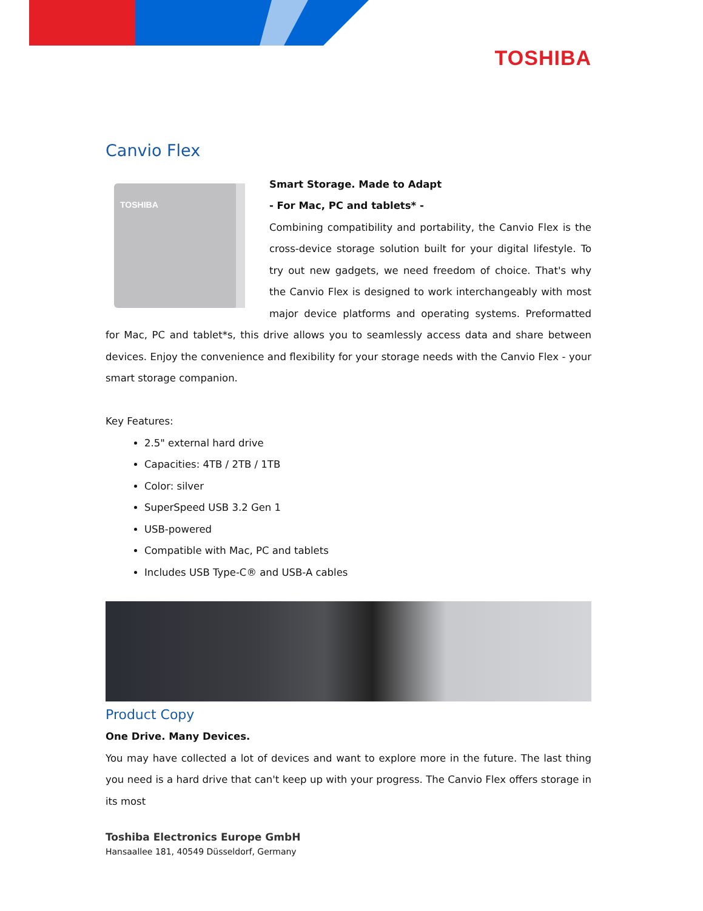TOSHIBA
Canvio Flex
TOSHIBA
Smart Storage. Made to Adapt
- For Mac, PC and tablets* -
Combining compatibility and portability, the Canvio Flex is the cross-device storage solution built for your digital lifestyle. To try out new gadgets, we need freedom of choice. That's why the Canvio Flex is designed to work interchangeably with most major device platforms and operating systems. Preformatted for Mac, PC and tablet*s, this drive allows you to seamlessly access data and share between devices. Enjoy the convenience and flexibility for your storage needs with the Canvio Flex - your smart storage companion.
Key Features:
2.5" external hard drive
Capacities: 4TB / 2TB / 1TB
Color: silver
SuperSpeed USB 3.2 Gen 1
USB-powered
Compatible with Mac, PC and tablets
Includes USB Type-C® and USB-A cables
Product Copy
One Drive. Many Devices.
You may have collected a lot of devices and want to explore more in the future. The last thing you need is a hard drive that can't keep up with your progress. The Canvio Flex offers storage in its most
Toshiba Electronics Europe GmbH
Hansaallee 181, 40549 Düsseldorf, Germany